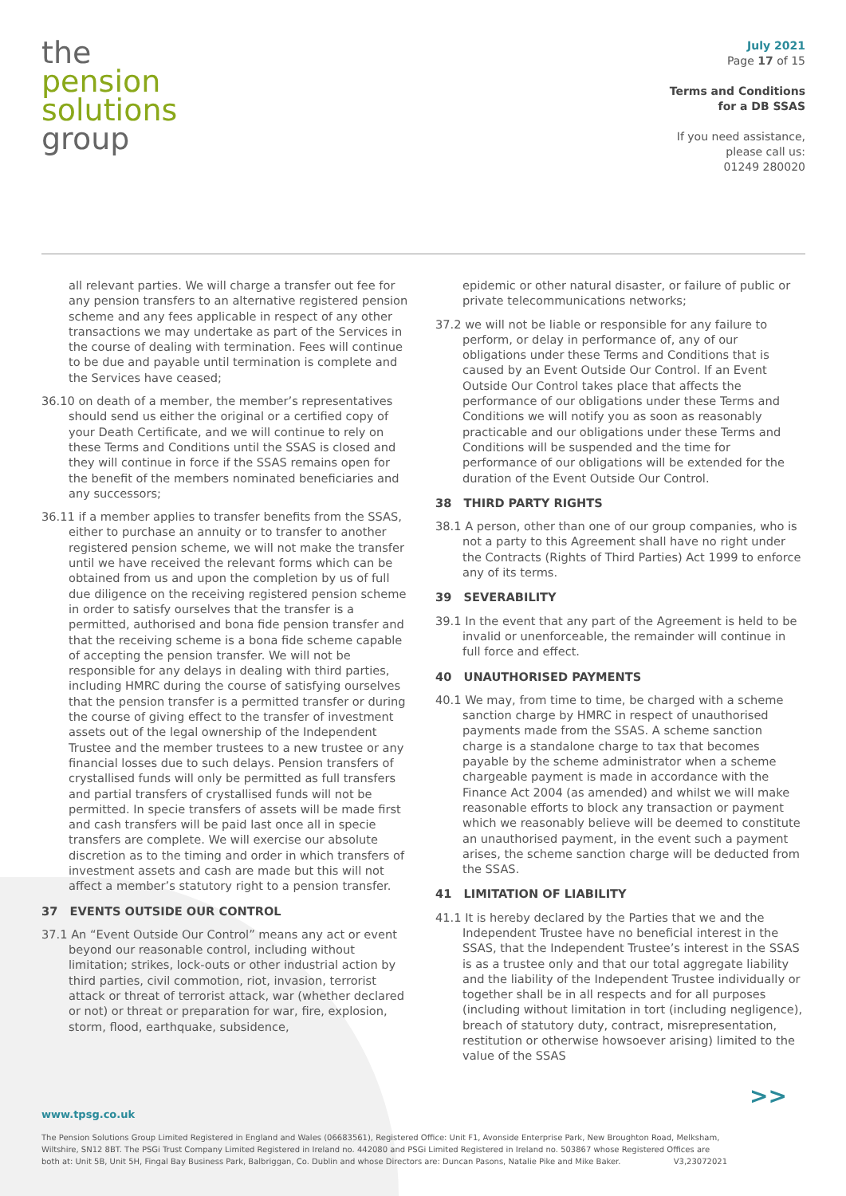the
pension
solutions
group
July 2021
Page 17 of 15
Terms and Conditions
for a DB SSAS
If you need assistance,
please call us:
01249 280020
all relevant parties. We will charge a transfer out fee for any pension transfers to an alternative registered pension scheme and any fees applicable in respect of any other transactions we may undertake as part of the Services in the course of dealing with termination. Fees will continue to be due and payable until termination is complete and the Services have ceased;
36.10 on death of a member, the member’s representatives should send us either the original or a certified copy of your Death Certificate, and we will continue to rely on these Terms and Conditions until the SSAS is closed and they will continue in force if the SSAS remains open for the benefit of the members nominated beneficiaries and any successors;
36.11 if a member applies to transfer benefits from the SSAS, either to purchase an annuity or to transfer to another registered pension scheme, we will not make the transfer until we have received the relevant forms which can be obtained from us and upon the completion by us of full due diligence on the receiving registered pension scheme in order to satisfy ourselves that the transfer is a permitted, authorised and bona fide pension transfer and that the receiving scheme is a bona fide scheme capable of accepting the pension transfer. We will not be responsible for any delays in dealing with third parties, including HMRC during the course of satisfying ourselves that the pension transfer is a permitted transfer or during the course of giving effect to the transfer of investment assets out of the legal ownership of the Independent Trustee and the member trustees to a new trustee or any financial losses due to such delays. Pension transfers of crystallised funds will only be permitted as full transfers and partial transfers of crystallised funds will not be permitted. In specie transfers of assets will be made first and cash transfers will be paid last once all in specie transfers are complete. We will exercise our absolute discretion as to the timing and order in which transfers of investment assets and cash are made but this will not affect a member’s statutory right to a pension transfer.
37 EVENTS OUTSIDE OUR CONTROL
37.1 An “Event Outside Our Control” means any act or event beyond our reasonable control, including without limitation; strikes, lock-outs or other industrial action by third parties, civil commotion, riot, invasion, terrorist attack or threat of terrorist attack, war (whether declared or not) or threat or preparation for war, fire, explosion, storm, flood, earthquake, subsidence,
epidemic or other natural disaster, or failure of public or private telecommunications networks;
37.2 we will not be liable or responsible for any failure to perform, or delay in performance of, any of our obligations under these Terms and Conditions that is caused by an Event Outside Our Control. If an Event Outside Our Control takes place that affects the performance of our obligations under these Terms and Conditions we will notify you as soon as reasonably practicable and our obligations under these Terms and Conditions will be suspended and the time for performance of our obligations will be extended for the duration of the Event Outside Our Control.
38 THIRD PARTY RIGHTS
38.1 A person, other than one of our group companies, who is not a party to this Agreement shall have no right under the Contracts (Rights of Third Parties) Act 1999 to enforce any of its terms.
39 SEVERABILITY
39.1 In the event that any part of the Agreement is held to be invalid or unenforceable, the remainder will continue in full force and effect.
40 UNAUTHORISED PAYMENTS
40.1 We may, from time to time, be charged with a scheme sanction charge by HMRC in respect of unauthorised payments made from the SSAS. A scheme sanction charge is a standalone charge to tax that becomes payable by the scheme administrator when a scheme chargeable payment is made in accordance with the Finance Act 2004 (as amended) and whilst we will make reasonable efforts to block any transaction or payment which we reasonably believe will be deemed to constitute an unauthorised payment, in the event such a payment arises, the scheme sanction charge will be deducted from the SSAS.
41 LIMITATION OF LIABILITY
41.1 It is hereby declared by the Parties that we and the Independent Trustee have no beneficial interest in the SSAS, that the Independent Trustee’s interest in the SSAS is as a trustee only and that our total aggregate liability and the liability of the Independent Trustee individually or together shall be in all respects and for all purposes (including without limitation in tort (including negligence), breach of statutory duty, contract, misrepresentation, restitution or otherwise howsoever arising) limited to the value of the SSAS
>>
www.tpsg.co.uk
The Pension Solutions Group Limited Registered in England and Wales (06683561), Registered Office: Unit F1, Avonside Enterprise Park, New Broughton Road, Melksham, Wiltshire, SN12 8BT. The PSGi Trust Company Limited Registered in Ireland no. 442080 and PSGi Limited Registered in Ireland no. 503867 whose Registered Offices are both at: Unit 5B, Unit 5H, Fingal Bay Business Park, Balbriggan, Co. Dublin and whose Directors are: Duncan Pasons, Natalie Pike and Mike Baker. V3,23072021